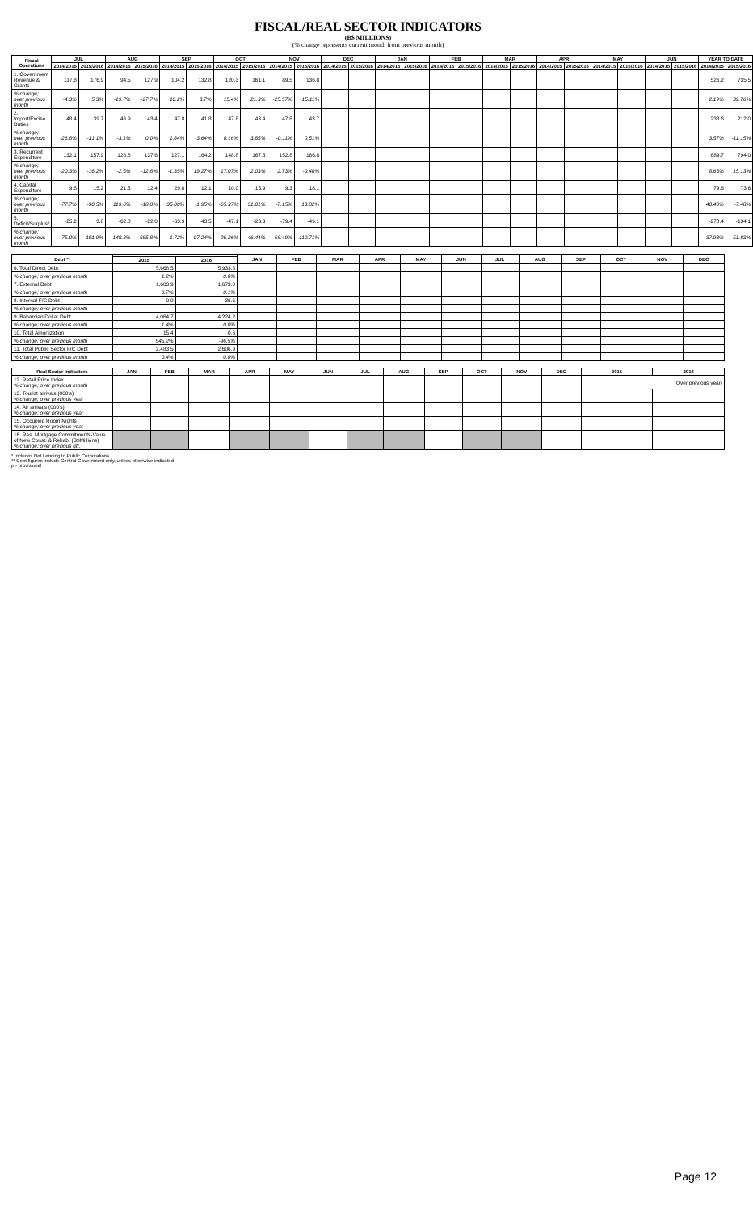FISCAL/REAL SECTOR INDICATORS
(B$ MILLIONS)
(% change represents current month from previous month)
| Fiscal Operations | JUL | | AUG | | SEP | | OCT | | NOV | | DEC | | JAN | | FEB | | MAR | | APR | | MAY | | JUN | | YEAR TO DATE | |
| --- | --- | --- | --- | --- | --- | --- | --- | --- | --- | --- | --- | --- | --- | --- | --- | --- | --- | --- | --- | --- | --- | --- | --- | --- | --- | --- |
| | 2014/2015 | 2015/2016 | 2014/2015 | 2015/2016 | 2014/2015 | 2015/2016 | 2014/2015 | 2015/2016 | 2014/2015 | 2015/2016 | 2014/2015 | 2015/2016 | 2014/2015 | 2015/2016 | 2014/2015 | 2015/2016 | 2014/2015 | 2015/2016 | 2014/2015 | 2015/2016 | 2014/2015 | 2015/2016 | 2014/2015 | 2015/2016 | 2014/2015 | 2015/2016 |
| 1. Government Revenue & Grants | 117.8 | 176.9 | 94.5 | 127.9 | 104.2 | 132.8 | 120.3 | 161.1 | 89.5 | 136.8 | | | | | | | | | | | | | | | 526.2 | 735.5 |
| % change; over previous month | -4.3% | 5.3% | -19.7% | -27.7% | 10.2% | 3.7% | 15.4% | 21.3% | -25.57% | -15.11% | | | | | | | | | | | | | | | 2.19% | 39.76% |
| 2. Import/Excise Duties | 48.4 | 39.7 | 46.9 | 43.4 | 47.8 | 41.8 | 47.8 | 43.4 | 47.8 | 43.7 | | | | | | | | | | | | | | | 238.6 | 212.0 |
| % change; over previous month | -26.8% | -31.1% | -3.1% | 0.0% | 1.84% | -3.64% | 0.16% | 3.85% | -0.11% | 0.51% | | | | | | | | | | | | | | | 3.57% | -11.15% |
| 3. Recurrent Expenditure | 132.1 | 157.9 | 128.8 | 137.6 | 127.1 | 164.2 | 148.8 | 167.5 | 152.8 | 166.8 | | | | | | | | | | | | | | | 689.7 | 794.0 |
| % change; over previous month | -20.3% | -16.2% | -2.5% | -12.8% | -1.35% | 19.27% | 17.07% | 2.03% | 2.73% | -0.40% | | | | | | | | | | | | | | | 8.63% | 15.13% |
| 4. Capital Expenditure | 9.8 | 15.2 | 21.5 | 12.4 | 29.0 | 12.1 | 10.0 | 15.9 | 9.3 | 18.1 | | | | | | | | | | | | | | | 79.6 | 73.6 |
| % change; over previous month | -77.7% | -90.5% | 119.6% | -18.8% | 35.00% | -1.95% | -65.37% | 31.01% | -7.15% | 13.82% | | | | | | | | | | | | | | | 40.40% | -7.48% |
| 5. Deficit/Surplus* | -25.2 | 3.8 | -62.8 | -22.0 | -63.9 | -43.5 | -47.1 | -23.3 | -79.4 | -49.1 | | | | | | | | | | | | | | | -278.4 | -134.1 |
| % change; over previous month | -75.0% | -101.9% | 148.8% | -685.8% | 1.72% | 97.24% | -26.26% | -46.44% | 68.49% | 110.71% | | | | | | | | | | | | | | | 37.93% | -51.83% |
| Debt ** | | | JAN | FEB | MAR | APR | MAY | JUN | JUL | AUG | SEP | OCT | NOV | DEC |
| --- | --- | --- | --- | --- | --- | --- | --- | --- | --- | --- | --- | --- | --- | --- |
| | 2015 | 2016 | | | | | | | | | | | | |
| 6. Total Direct Debt | 5,668.5 | 5,933.8 | | | | | | | | | | | | |
| % change; over previous month | 1.2% | 0.0% | | | | | | | | | | | | |
| 7. External Debt | 1,603.9 | 1,673.0 | | | | | | | | | | | | |
| % change; over previous month | 0.7% | 0.1% | | | | | | | | | | | | |
| 8. Internal F/C Debt | 0.0 | 36.6 | | | | | | | | | | | | |
| % change; over previous month | | | | | | | | | | | | | | |
| 9. Bahamian Dollar Debt | 4,064.7 | 4,224.2 | | | | | | | | | | | | |
| % change; over previous month | 1.4% | 0.0% | | | | | | | | | | | | |
| 10. Total Amortization | 15.4 | 0.6 | | | | | | | | | | | | |
| % change; over previous month | 545.2% | -96.5% | | | | | | | | | | | | |
| 11. Total Public Sector F/C Debt | 2,483.5 | 2,606.9 | | | | | | | | | | | | |
| % change; over previous month | 0.4% | 0.0% | | | | | | | | | | | | |
| Real Sector Indicators | JAN | FEB | MAR | APR | MAY | JUN | JUL | AUG | SEP | OCT | NOV | DEC | 2015 | 2016 |
| --- | --- | --- | --- | --- | --- | --- | --- | --- | --- | --- | --- | --- | --- | --- |
| 12. Retail Price Index % change; over previous month | | | | | | | | | | | | | (Over previous year) | |
| 13. Tourist arrivals (000's) % change; over previous year | | | | | | | | | | | | | | |
| 14. Air arrivals (000's) % change; over previous year | | | | | | | | | | | | | | |
| 15. Occupied Room Nights % change; over previous year | | | | | | | | | | | | | | |
| 16. Res. Mortgage Commitments-Value of New Const. & Rehab. (B$Millions) % change; over previous qtr. | | | | | | | | | | | | | | |
* Includes Net Lending to Public Corporations
** Debt figures include Central Government only, unless otherwise indicated
p - provisional
Page 12